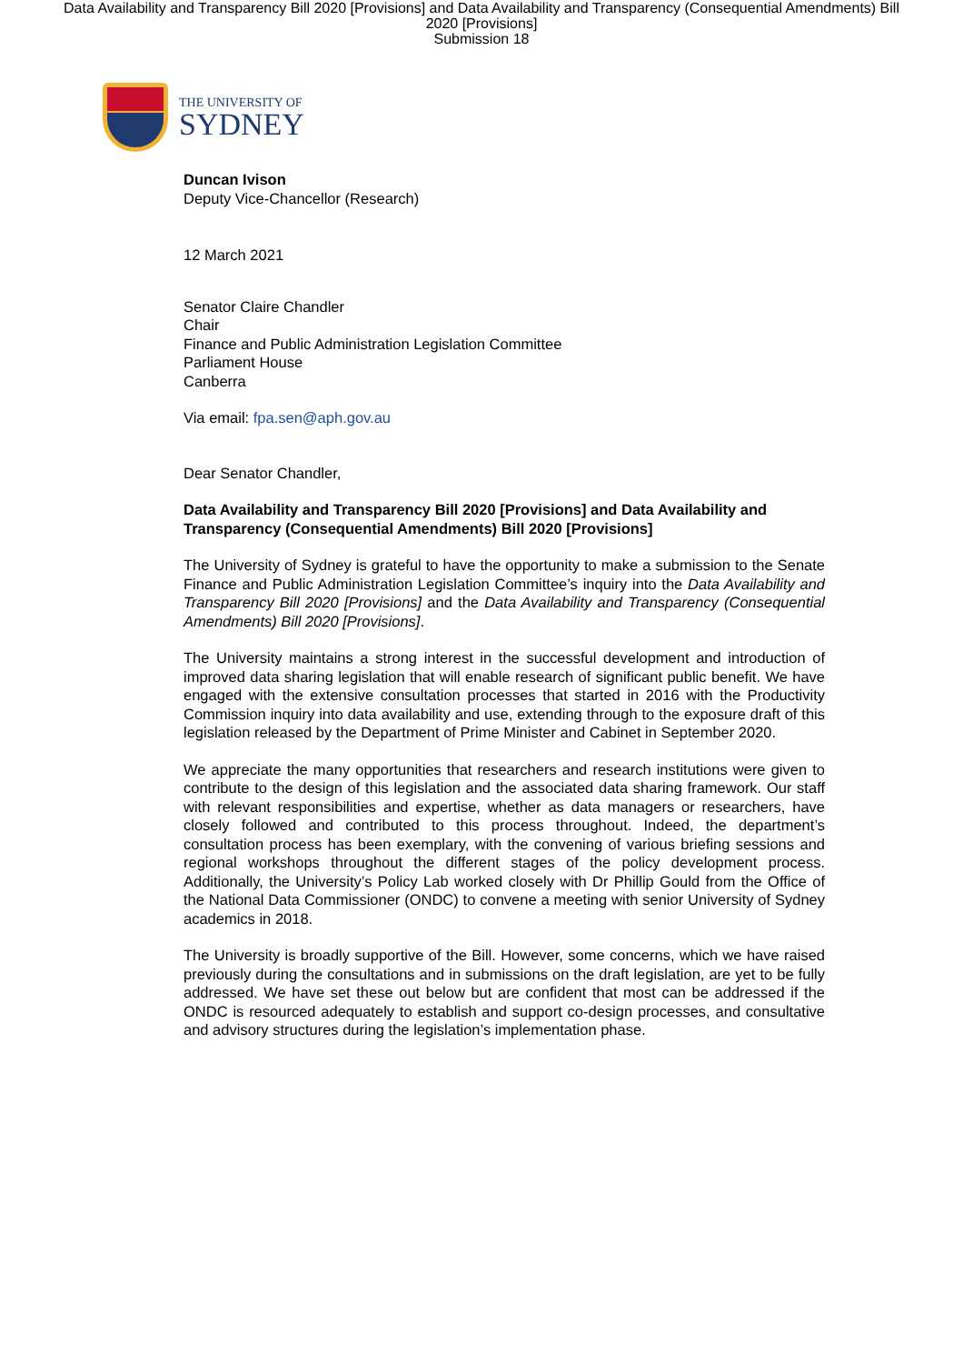Data Availability and Transparency Bill 2020 [Provisions] and Data Availability and Transparency (Consequential Amendments) Bill 2020 [Provisions]
Submission 18
THE UNIVERSITY OF
SYDNEY
Duncan Ivison
Deputy Vice-Chancellor (Research)
12 March 2021
Senator Claire Chandler
Chair
Finance and Public Administration Legislation Committee
Parliament House
Canberra
Via email: fpa.sen@aph.gov.au
Dear Senator Chandler,
Data Availability and Transparency Bill 2020 [Provisions] and Data Availability and Transparency (Consequential Amendments) Bill 2020 [Provisions]
The University of Sydney is grateful to have the opportunity to make a submission to the Senate Finance and Public Administration Legislation Committee’s inquiry into the Data Availability and Transparency Bill 2020 [Provisions] and the Data Availability and Transparency (Consequential Amendments) Bill 2020 [Provisions].
The University maintains a strong interest in the successful development and introduction of improved data sharing legislation that will enable research of significant public benefit. We have engaged with the extensive consultation processes that started in 2016 with the Productivity Commission inquiry into data availability and use, extending through to the exposure draft of this legislation released by the Department of Prime Minister and Cabinet in September 2020.
We appreciate the many opportunities that researchers and research institutions were given to contribute to the design of this legislation and the associated data sharing framework. Our staff with relevant responsibilities and expertise, whether as data managers or researchers, have closely followed and contributed to this process throughout. Indeed, the department’s consultation process has been exemplary, with the convening of various briefing sessions and regional workshops throughout the different stages of the policy development process. Additionally, the University’s Policy Lab worked closely with Dr Phillip Gould from the Office of the National Data Commissioner (ONDC) to convene a meeting with senior University of Sydney academics in 2018.
The University is broadly supportive of the Bill. However, some concerns, which we have raised previously during the consultations and in submissions on the draft legislation, are yet to be fully addressed. We have set these out below but are confident that most can be addressed if the ONDC is resourced adequately to establish and support co-design processes, and consultative and advisory structures during the legislation’s implementation phase.